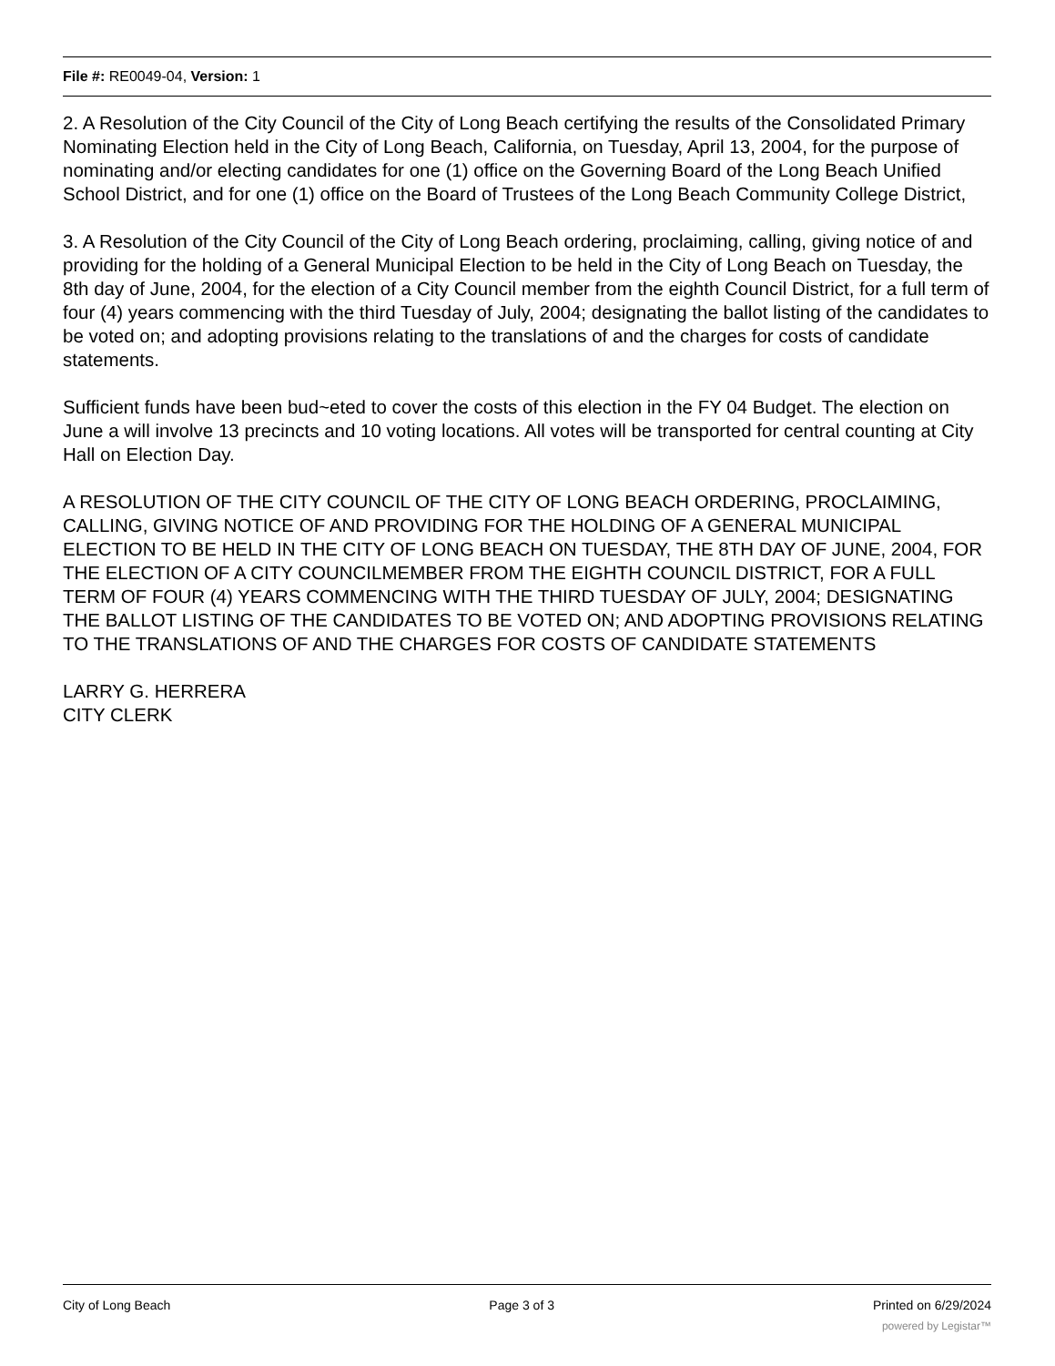File #: RE0049-04, Version: 1
2. A Resolution of the City Council of the City of Long Beach certifying the results of the Consolidated Primary Nominating Election held in the City of Long Beach, California, on Tuesday, April 13, 2004, for the purpose of nominating and/or electing candidates for one (1) office on the Governing Board of the Long Beach Unified School District, and for one (1) office on the Board of Trustees of the Long Beach Community College District,
3. A Resolution of the City Council of the City of Long Beach ordering, proclaiming, calling, giving notice of and providing for the holding of a General Municipal Election to be held in the City of Long Beach on Tuesday, the 8th day of June, 2004, for the election of a City Council member from the eighth Council District, for a full term of four (4) years commencing with the third Tuesday of July, 2004; designating the ballot listing of the candidates to be voted on; and adopting provisions relating to the translations of and the charges for costs of candidate statements.
Sufficient funds have been bud~eted to cover the costs of this election in the FY 04 Budget. The election on June a will involve 13 precincts and 10 voting locations. All votes will be transported for central counting at City Hall on Election Day.
A RESOLUTION OF THE CITY COUNCIL OF THE CITY OF LONG BEACH ORDERING, PROCLAIMING, CALLING, GIVING NOTICE OF AND PROVIDING FOR THE HOLDING OF A GENERAL MUNICIPAL ELECTION TO BE HELD IN THE CITY OF LONG BEACH ON TUESDAY, THE 8TH DAY OF JUNE, 2004, FOR THE ELECTION OF A CITY COUNCILMEMBER FROM THE EIGHTH COUNCIL DISTRICT, FOR A FULL TERM OF FOUR (4) YEARS COMMENCING WITH THE THIRD TUESDAY OF JULY, 2004; DESIGNATING THE BALLOT LISTING OF THE CANDIDATES TO BE VOTED ON; AND ADOPTING PROVISIONS RELATING TO THE TRANSLATIONS OF AND THE CHARGES FOR COSTS OF CANDIDATE STATEMENTS
LARRY G. HERRERA
CITY CLERK
City of Long Beach Page 3 of 3 Printed on 6/29/2024
powered by Legistar™